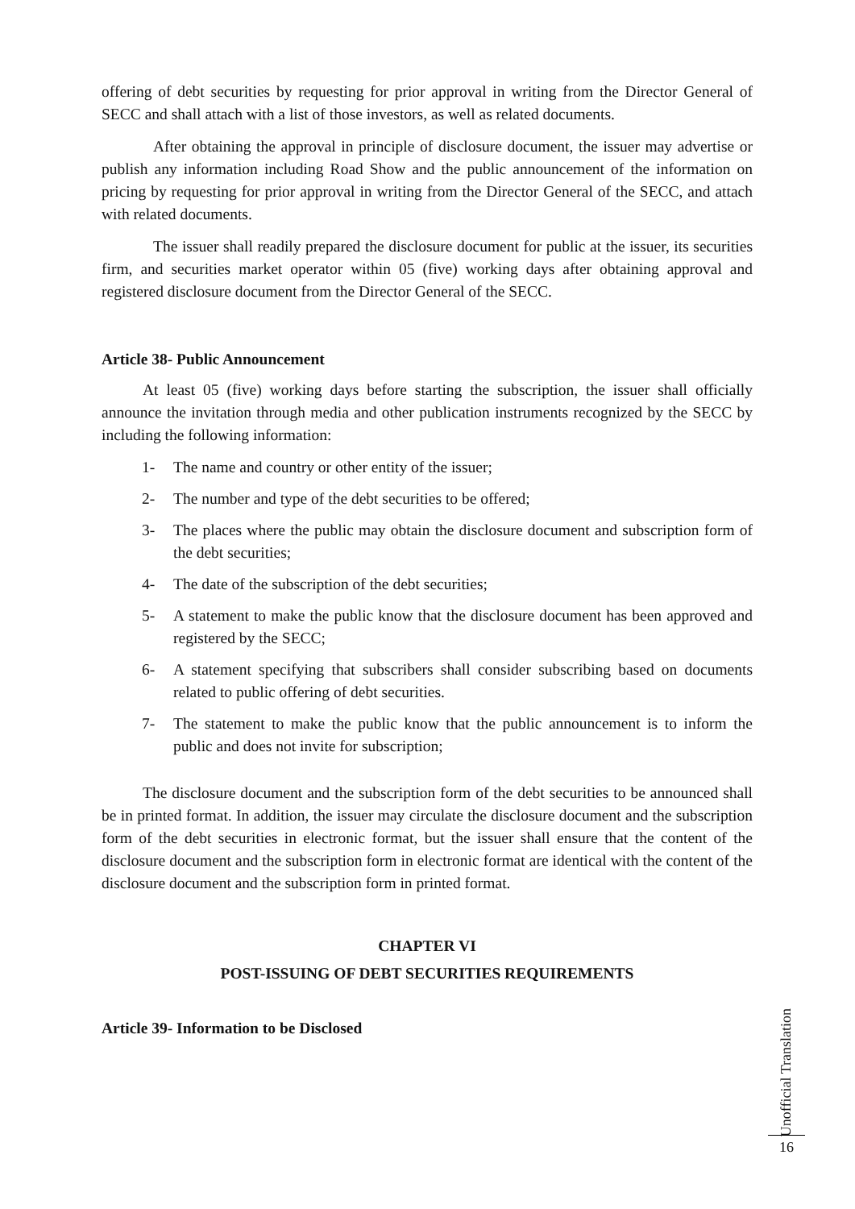offering of debt securities by requesting for prior approval in writing from the Director General of SECC and shall attach with a list of those investors, as well as related documents.
After obtaining the approval in principle of disclosure document, the issuer may advertise or publish any information including Road Show and the public announcement of the information on pricing by requesting for prior approval in writing from the Director General of the SECC, and attach with related documents.
The issuer shall readily prepared the disclosure document for public at the issuer, its securities firm, and securities market operator within 05 (five) working days after obtaining approval and registered disclosure document from the Director General of the SECC.
Article 38- Public Announcement
At least 05 (five) working days before starting the subscription, the issuer shall officially announce the invitation through media and other publication instruments recognized by the SECC by including the following information:
1- The name and country or other entity of the issuer;
2- The number and type of the debt securities to be offered;
3- The places where the public may obtain the disclosure document and subscription form of the debt securities;
4- The date of the subscription of the debt securities;
5- A statement to make the public know that the disclosure document has been approved and registered by the SECC;
6- A statement specifying that subscribers shall consider subscribing based on documents related to public offering of debt securities.
7- The statement to make the public know that the public announcement is to inform the public and does not invite for subscription;
The disclosure document and the subscription form of the debt securities to be announced shall be in printed format. In addition, the issuer may circulate the disclosure document and the subscription form of the debt securities in electronic format, but the issuer shall ensure that the content of the disclosure document and the subscription form in electronic format are identical with the content of the disclosure document and the subscription form in printed format.
CHAPTER VI
POST-ISSUING OF DEBT SECURITIES REQUIREMENTS
Article 39- Information to be Disclosed
Unofficial Translation
16